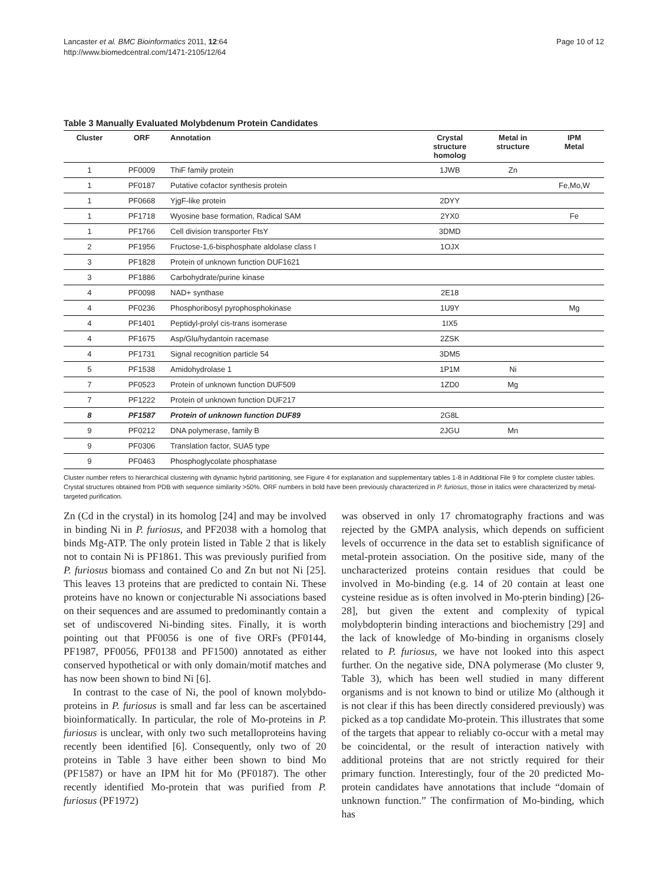Lancaster et al. BMC Bioinformatics 2011, 12:64
http://www.biomedcentral.com/1471-2105/12/64
Page 10 of 12
Table 3 Manually Evaluated Molybdenum Protein Candidates
| Cluster | ORF | Annotation | Crystal structure homolog | Metal in structure | IPM Metal |
| --- | --- | --- | --- | --- | --- |
| 1 | PF0009 | ThiF family protein | 1JWB | Zn | |
| 1 | PF0187 | Putative cofactor synthesis protein | | | Fe,Mo,W |
| 1 | PF0668 | YjgF-like protein | 2DYY | | |
| 1 | PF1718 | Wyosine base formation, Radical SAM | 2YX0 | | Fe |
| 1 | PF1766 | Cell division transporter FtsY | 3DMD | | |
| 2 | PF1956 | Fructose-1,6-bisphosphate aldolase class I | 1OJX | | |
| 3 | PF1828 | Protein of unknown function DUF1621 | | | |
| 3 | PF1886 | Carbohydrate/purine kinase | | | |
| 4 | PF0098 | NAD+ synthase | 2E18 | | |
| 4 | PF0236 | Phosphoribosyl pyrophosphokinase | 1U9Y | | Mg |
| 4 | PF1401 | Peptidyl-prolyl cis-trans isomerase | 1IX5 | | |
| 4 | PF1675 | Asp/Glu/hydantoin racemase | 2ZSK | | |
| 4 | PF1731 | Signal recognition particle 54 | 3DM5 | | |
| 5 | PF1538 | Amidohydrolase 1 | 1P1M | Ni | |
| 7 | PF0523 | Protein of unknown function DUF509 | 1ZD0 | Mg | |
| 7 | PF1222 | Protein of unknown function DUF217 | | | |
| 8 | PF1587 | Protein of unknown function DUF89 | 2G8L | | |
| 9 | PF0212 | DNA polymerase, family B | 2JGU | Mn | |
| 9 | PF0306 | Translation factor, SUA5 type | | | |
| 9 | PF0463 | Phosphoglycolate phosphatase | | | |
Cluster number refers to hierarchical clustering with dynamic hybrid partitioning, see Figure 4 for explanation and supplementary tables 1-8 in Additional File 9 for complete cluster tables. Crystal structures obtained from PDB with sequence similarity >50%. ORF numbers in bold have been previously characterized in P. furiosus, those in italics were characterized by metal-targeted purification.
Zn (Cd in the crystal) in its homolog [24] and may be involved in binding Ni in P. furiosus, and PF2038 with a homolog that binds Mg-ATP. The only protein listed in Table 2 that is likely not to contain Ni is PF1861. This was previously purified from P. furiosus biomass and contained Co and Zn but not Ni [25]. This leaves 13 proteins that are predicted to contain Ni. These proteins have no known or conjecturable Ni associations based on their sequences and are assumed to predominantly contain a set of undiscovered Ni-binding sites. Finally, it is worth pointing out that PF0056 is one of five ORFs (PF0144, PF1987, PF0056, PF0138 and PF1500) annotated as either conserved hypothetical or with only domain/motif matches and has now been shown to bind Ni [6].
In contrast to the case of Ni, the pool of known molybdo-proteins in P. furiosus is small and far less can be ascertained bioinformatically. In particular, the role of Mo-proteins in P. furiosus is unclear, with only two such metalloproteins having recently been identified [6]. Consequently, only two of 20 proteins in Table 3 have either been shown to bind Mo (PF1587) or have an IPM hit for Mo (PF0187). The other recently identified Mo-protein that was purified from P. furiosus (PF1972)
was observed in only 17 chromatography fractions and was rejected by the GMPA analysis, which depends on sufficient levels of occurrence in the data set to establish significance of metal-protein association. On the positive side, many of the uncharacterized proteins contain residues that could be involved in Mo-binding (e.g. 14 of 20 contain at least one cysteine residue as is often involved in Mo-pterin binding) [26-28], but given the extent and complexity of typical molybdopterin binding interactions and biochemistry [29] and the lack of knowledge of Mo-binding in organisms closely related to P. furiosus, we have not looked into this aspect further. On the negative side, DNA polymerase (Mo cluster 9, Table 3), which has been well studied in many different organisms and is not known to bind or utilize Mo (although it is not clear if this has been directly considered previously) was picked as a top candidate Mo-protein. This illustrates that some of the targets that appear to reliably co-occur with a metal may be coincidental, or the result of interaction natively with additional proteins that are not strictly required for their primary function. Interestingly, four of the 20 predicted Mo-protein candidates have annotations that include “domain of unknown function.” The confirmation of Mo-binding, which has